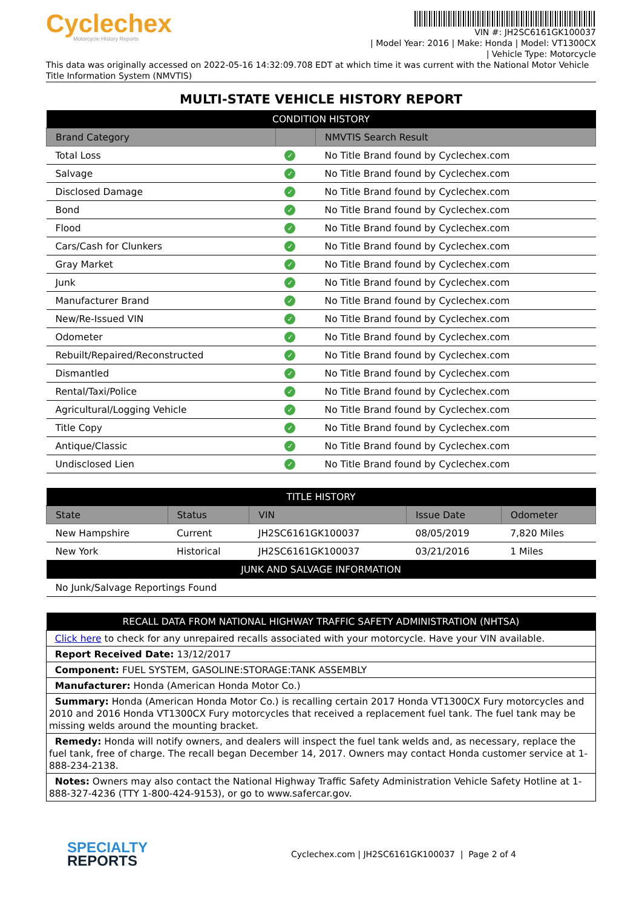Cyclechex
Motorcycle History Reports
VIN #: JH2SC6161GK100037
| Model Year: 2016 | Make: Honda | Model: VT1300CX
| Vehicle Type: Motorcycle
This data was originally accessed on 2022-05-16 14:32:09.708 EDT at which time it was current with the National Motor Vehicle Title Information System (NMVTIS)
MULTI-STATE VEHICLE HISTORY REPORT
| CONDITION HISTORY | | |
| --- | --- | --- |
| Brand Category | | NMVTIS Search Result |
| Total Loss | ✓ | No Title Brand found by Cyclechex.com |
| Salvage | ✓ | No Title Brand found by Cyclechex.com |
| Disclosed Damage | ✓ | No Title Brand found by Cyclechex.com |
| Bond | ✓ | No Title Brand found by Cyclechex.com |
| Flood | ✓ | No Title Brand found by Cyclechex.com |
| Cars/Cash for Clunkers | ✓ | No Title Brand found by Cyclechex.com |
| Gray Market | ✓ | No Title Brand found by Cyclechex.com |
| Junk | ✓ | No Title Brand found by Cyclechex.com |
| Manufacturer Brand | ✓ | No Title Brand found by Cyclechex.com |
| New/Re-Issued VIN | ✓ | No Title Brand found by Cyclechex.com |
| Odometer | ✓ | No Title Brand found by Cyclechex.com |
| Rebuilt/Repaired/Reconstructed | ✓ | No Title Brand found by Cyclechex.com |
| Dismantled | ✓ | No Title Brand found by Cyclechex.com |
| Rental/Taxi/Police | ✓ | No Title Brand found by Cyclechex.com |
| Agricultural/Logging Vehicle | ✓ | No Title Brand found by Cyclechex.com |
| Title Copy | ✓ | No Title Brand found by Cyclechex.com |
| Antique/Classic | ✓ | No Title Brand found by Cyclechex.com |
| Undisclosed Lien | ✓ | No Title Brand found by Cyclechex.com |
| TITLE HISTORY | | | | |
| --- | --- | --- | --- | --- |
| State | Status | VIN | Issue Date | Odometer |
| New Hampshire | Current | JH2SC6161GK100037 | 08/05/2019 | 7,820 Miles |
| New York | Historical | JH2SC6161GK100037 | 03/21/2016 | 1 Miles |
| JUNK AND SALVAGE INFORMATION | | | | |
| No Junk/Salvage Reportings Found | | | | |
| RECALL DATA FROM NATIONAL HIGHWAY TRAFFIC SAFETY ADMINISTRATION (NHTSA) |
| --- |
| Click here to check for any unrepaired recalls associated with your motorcycle. Have your VIN available. |
| Report Received Date: 13/12/2017 |
| Component: FUEL SYSTEM, GASOLINE:STORAGE:TANK ASSEMBLY |
| Manufacturer: Honda (American Honda Motor Co.) |
| Summary: Honda (American Honda Motor Co.) is recalling certain 2017 Honda VT1300CX Fury motorcycles and 2010 and 2016 Honda VT1300CX Fury motorcycles that received a replacement fuel tank. The fuel tank may be missing welds around the mounting bracket. |
| Remedy: Honda will notify owners, and dealers will inspect the fuel tank welds and, as necessary, replace the fuel tank, free of charge. The recall began December 14, 2017. Owners may contact Honda customer service at 1-888-234-2138. |
| Notes: Owners may also contact the National Highway Traffic Safety Administration Vehicle Safety Hotline at 1-888-327-4236 (TTY 1-800-424-9153), or go to www.safercar.gov. |
SPECIALTY
REPORTS
Cyclechex.com | JH2SC6161GK100037 | Page 2 of 4